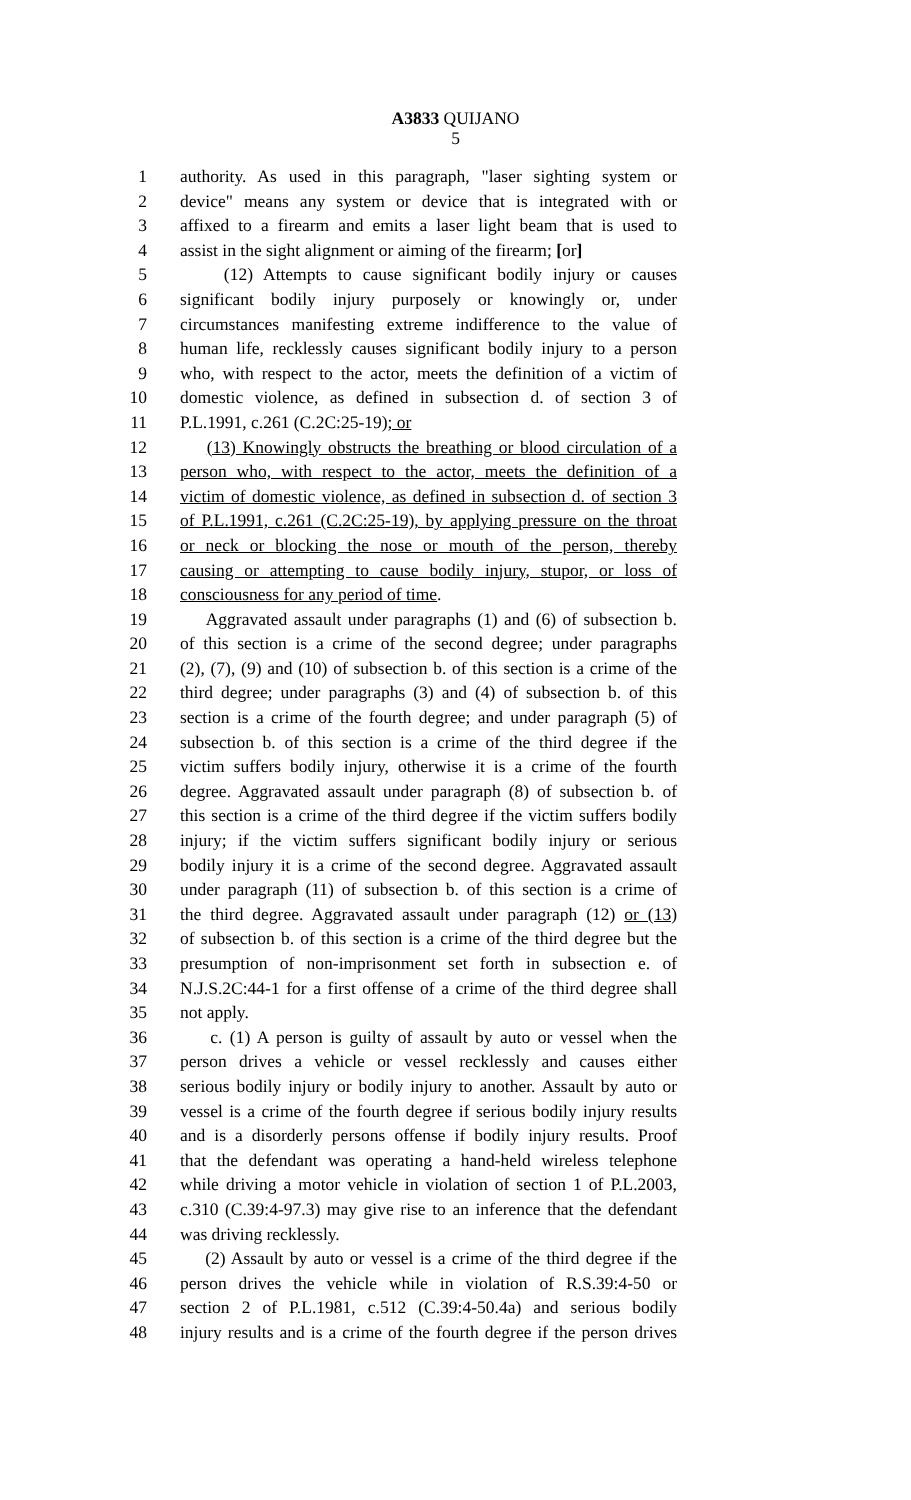A3833 QUIJANO
5
1 authority. As used in this paragraph, "laser sighting system or
2 device" means any system or device that is integrated with or
3 affixed to a firearm and emits a laser light beam that is used to
4 assist in the sight alignment or aiming of the firearm; [or]
5 (12) Attempts to cause significant bodily injury or causes
6 significant bodily injury purposely or knowingly or, under
7 circumstances manifesting extreme indifference to the value of
8 human life, recklessly causes significant bodily injury to a person
9 who, with respect to the actor, meets the definition of a victim of
10 domestic violence, as defined in subsection d. of section 3 of
11 P.L.1991, c.261 (C.2C:25-19); or
12 (13) Knowingly obstructs the breathing or blood circulation of a
13 person who, with respect to the actor, meets the definition of a
14 victim of domestic violence, as defined in subsection d. of section 3
15 of P.L.1991, c.261 (C.2C:25-19), by applying pressure on the throat
16 or neck or blocking the nose or mouth of the person, thereby
17 causing or attempting to cause bodily injury, stupor, or loss of
18 consciousness for any period of time.
19 Aggravated assault under paragraphs (1) and (6) of subsection b.
20 of this section is a crime of the second degree; under paragraphs
21 (2), (7), (9) and (10) of subsection b. of this section is a crime of the
22 third degree; under paragraphs (3) and (4) of subsection b. of this
23 section is a crime of the fourth degree; and under paragraph (5) of
24 subsection b. of this section is a crime of the third degree if the
25 victim suffers bodily injury, otherwise it is a crime of the fourth
26 degree. Aggravated assault under paragraph (8) of subsection b. of
27 this section is a crime of the third degree if the victim suffers bodily
28 injury; if the victim suffers significant bodily injury or serious
29 bodily injury it is a crime of the second degree. Aggravated assault
30 under paragraph (11) of subsection b. of this section is a crime of
31 the third degree. Aggravated assault under paragraph (12) or (13)
32 of subsection b. of this section is a crime of the third degree but the
33 presumption of non-imprisonment set forth in subsection e. of
34 N.J.S.2C:44-1 for a first offense of a crime of the third degree shall
35 not apply.
36 c. (1) A person is guilty of assault by auto or vessel when the
37 person drives a vehicle or vessel recklessly and causes either
38 serious bodily injury or bodily injury to another. Assault by auto or
39 vessel is a crime of the fourth degree if serious bodily injury results
40 and is a disorderly persons offense if bodily injury results. Proof
41 that the defendant was operating a hand-held wireless telephone
42 while driving a motor vehicle in violation of section 1 of P.L.2003,
43 c.310 (C.39:4-97.3) may give rise to an inference that the defendant
44 was driving recklessly.
45 (2) Assault by auto or vessel is a crime of the third degree if the
46 person drives the vehicle while in violation of R.S.39:4-50 or
47 section 2 of P.L.1981, c.512 (C.39:4-50.4a) and serious bodily
48 injury results and is a crime of the fourth degree if the person drives